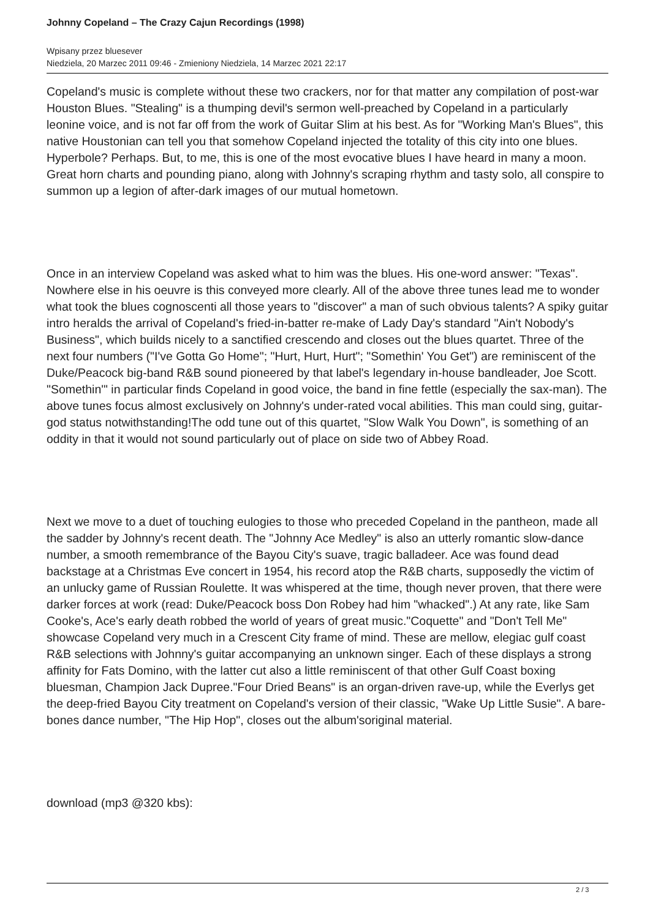Johnny Copeland – The Crazy Cajun Recordings (1998)
Wpisany przez bluesever
Niedziela, 20 Marzec 2011 09:46 - Zmieniony Niedziela, 14 Marzec 2021 22:17
Copeland's music is complete without these two crackers, nor for that matter any compilation of post-war Houston Blues. "Stealing" is a thumping devil's sermon well-preached by Copeland in a particularly leonine voice, and is not far off from the work of Guitar Slim at his best. As for "Working Man's Blues", this native Houstonian can tell you that somehow Copeland injected the totality of this city into one blues. Hyperbole? Perhaps. But, to me, this is one of the most evocative blues I have heard in many a moon. Great horn charts and pounding piano, along with Johnny's scraping rhythm and tasty solo, all conspire to summon up a legion of after-dark images of our mutual hometown.
Once in an interview Copeland was asked what to him was the blues. His one-word answer: "Texas". Nowhere else in his oeuvre is this conveyed more clearly. All of the above three tunes lead me to wonder what took the blues cognoscenti all those years to "discover" a man of such obvious talents? A spiky guitar intro heralds the arrival of Copeland's fried-in-batter re-make of Lady Day's standard "Ain't Nobody's Business", which builds nicely to a sanctified crescendo and closes out the blues quartet. Three of the next four numbers ("I've Gotta Go Home"; "Hurt, Hurt, Hurt"; "Somethin' You Get") are reminiscent of the Duke/Peacock big-band R&B sound pioneered by that label's legendary in-house bandleader, Joe Scott. "Somethin'" in particular finds Copeland in good voice, the band in fine fettle (especially the sax-man). The above tunes focus almost exclusively on Johnny's under-rated vocal abilities. This man could sing, guitar-god status notwithstanding!The odd tune out of this quartet, "Slow Walk You Down", is something of an oddity in that it would not sound particularly out of place on side two of Abbey Road.
Next we move to a duet of touching eulogies to those who preceded Copeland in the pantheon, made all the sadder by Johnny's recent death. The "Johnny Ace Medley" is also an utterly romantic slow-dance number, a smooth remembrance of the Bayou City's suave, tragic balladeer. Ace was found dead backstage at a Christmas Eve concert in 1954, his record atop the R&B charts, supposedly the victim of an unlucky game of Russian Roulette. It was whispered at the time, though never proven, that there were darker forces at work (read: Duke/Peacock boss Don Robey had him "whacked".) At any rate, like Sam Cooke's, Ace's early death robbed the world of years of great music."Coquette" and "Don't Tell Me" showcase Copeland very much in a Crescent City frame of mind. These are mellow, elegiac gulf coast R&B selections with Johnny's guitar accompanying an unknown singer. Each of these displays a strong affinity for Fats Domino, with the latter cut also a little reminiscent of that other Gulf Coast boxing bluesman, Champion Jack Dupree."Four Dried Beans" is an organ-driven rave-up, while the Everlys get the deep-fried Bayou City treatment on Copeland's version of their classic, "Wake Up Little Susie". A bare-bones dance number, "The Hip Hop", closes out the album'soriginal material.
download (mp3 @320 kbs):
2 / 3